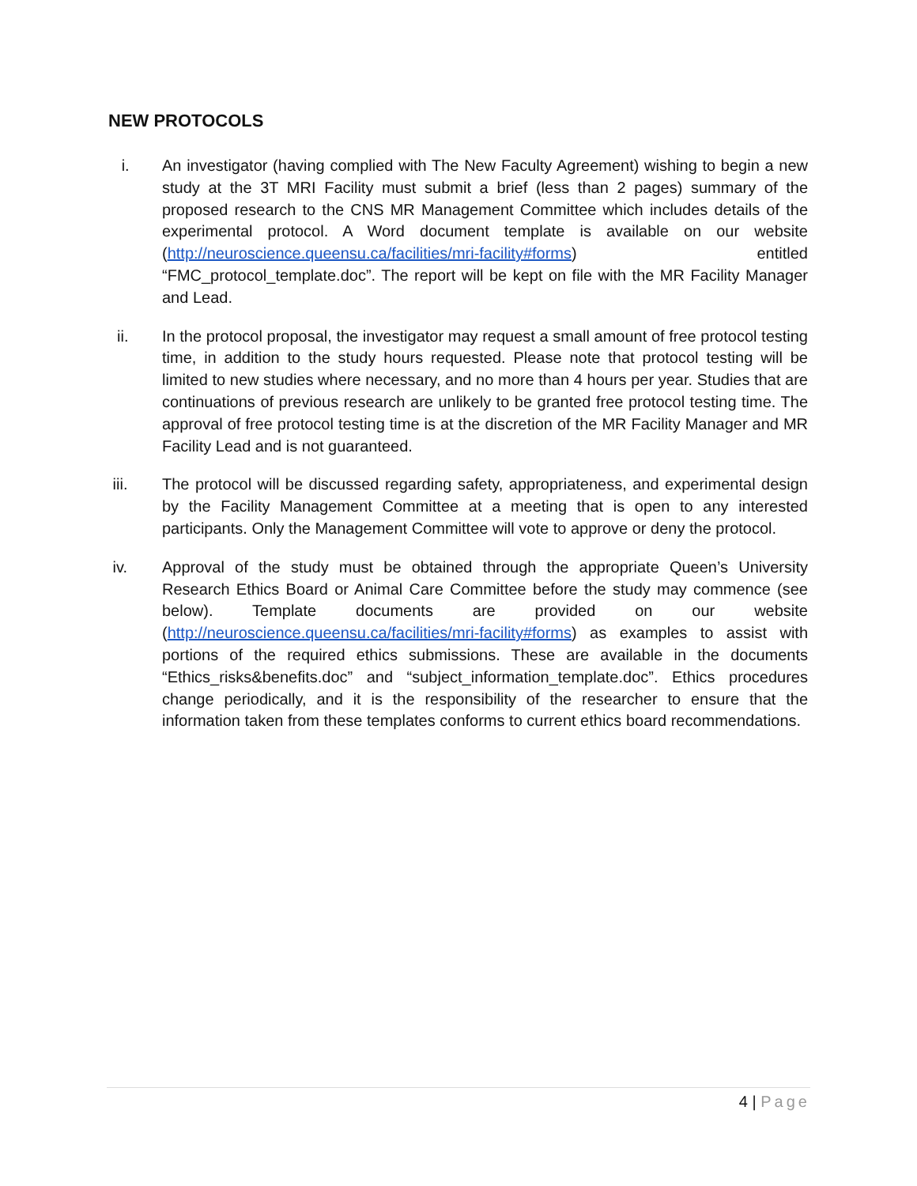NEW PROTOCOLS
i. An investigator (having complied with The New Faculty Agreement) wishing to begin a new study at the 3T MRI Facility must submit a brief (less than 2 pages) summary of the proposed research to the CNS MR Management Committee which includes details of the experimental protocol. A Word document template is available on our website (http://neuroscience.queensu.ca/facilities/mri-facility#forms) entitled “FMC_protocol_template.doc”. The report will be kept on file with the MR Facility Manager and Lead.
ii. In the protocol proposal, the investigator may request a small amount of free protocol testing time, in addition to the study hours requested. Please note that protocol testing will be limited to new studies where necessary, and no more than 4 hours per year. Studies that are continuations of previous research are unlikely to be granted free protocol testing time. The approval of free protocol testing time is at the discretion of the MR Facility Manager and MR Facility Lead and is not guaranteed.
iii. The protocol will be discussed regarding safety, appropriateness, and experimental design by the Facility Management Committee at a meeting that is open to any interested participants. Only the Management Committee will vote to approve or deny the protocol.
iv. Approval of the study must be obtained through the appropriate Queen’s University Research Ethics Board or Animal Care Committee before the study may commence (see below). Template documents are provided on our website (http://neuroscience.queensu.ca/facilities/mri-facility#forms) as examples to assist with portions of the required ethics submissions. These are available in the documents “Ethics_risks&benefits.doc” and “subject_information_template.doc”. Ethics procedures change periodically, and it is the responsibility of the researcher to ensure that the information taken from these templates conforms to current ethics board recommendations.
4 | Page